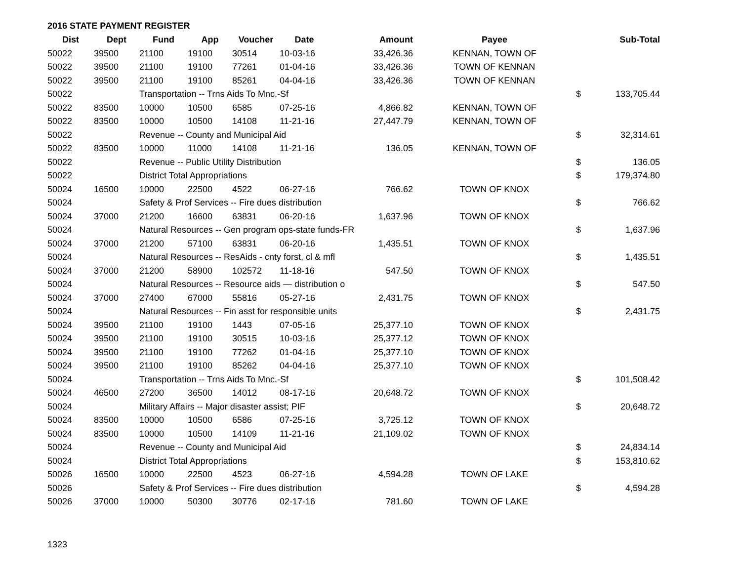2016 STATE PAYMENT REGISTER
| Dist | Dept | Fund | App | Voucher | Date | Amount | Payee | | Sub-Total |
| --- | --- | --- | --- | --- | --- | --- | --- | --- | --- |
| 50022 | 39500 | 21100 | 19100 | 30514 | 10-03-16 | 33,426.36 | KENNAN, TOWN OF | | |
| 50022 | 39500 | 21100 | 19100 | 77261 | 01-04-16 | 33,426.36 | TOWN OF KENNAN | | |
| 50022 | 39500 | 21100 | 19100 | 85261 | 04-04-16 | 33,426.36 | TOWN OF KENNAN | | |
| 50022 | | Transportation -- Trns Aids To Mnc.-Sf | | | | | | $ | 133,705.44 |
| 50022 | 83500 | 10000 | 10500 | 6585 | 07-25-16 | 4,866.82 | KENNAN, TOWN OF | | |
| 50022 | 83500 | 10000 | 10500 | 14108 | 11-21-16 | 27,447.79 | KENNAN, TOWN OF | | |
| 50022 | | Revenue -- County and Municipal Aid | | | | | | $ | 32,314.61 |
| 50022 | 83500 | 10000 | 11000 | 14108 | 11-21-16 | 136.05 | KENNAN, TOWN OF | | |
| 50022 | | Revenue -- Public Utility Distribution | | | | | | $ | 136.05 |
| 50022 | | District Total Appropriations | | | | | | $ | 179,374.80 |
| 50024 | 16500 | 10000 | 22500 | 4522 | 06-27-16 | 766.62 | TOWN OF KNOX | | |
| 50024 | | Safety & Prof Services -- Fire dues distribution | | | | | | $ | 766.62 |
| 50024 | 37000 | 21200 | 16600 | 63831 | 06-20-16 | 1,637.96 | TOWN OF KNOX | | |
| 50024 | | Natural Resources -- Gen program ops-state funds-FR | | | | | | $ | 1,637.96 |
| 50024 | 37000 | 21200 | 57100 | 63831 | 06-20-16 | 1,435.51 | TOWN OF KNOX | | |
| 50024 | | Natural Resources -- ResAids - cnty forst, cl & mfl | | | | | | $ | 1,435.51 |
| 50024 | 37000 | 21200 | 58900 | 102572 | 11-18-16 | 547.50 | TOWN OF KNOX | | |
| 50024 | | Natural Resources -- Resource aids — distribution o | | | | | | $ | 547.50 |
| 50024 | 37000 | 27400 | 67000 | 55816 | 05-27-16 | 2,431.75 | TOWN OF KNOX | | |
| 50024 | | Natural Resources -- Fin asst for responsible units | | | | | | $ | 2,431.75 |
| 50024 | 39500 | 21100 | 19100 | 1443 | 07-05-16 | 25,377.10 | TOWN OF KNOX | | |
| 50024 | 39500 | 21100 | 19100 | 30515 | 10-03-16 | 25,377.12 | TOWN OF KNOX | | |
| 50024 | 39500 | 21100 | 19100 | 77262 | 01-04-16 | 25,377.10 | TOWN OF KNOX | | |
| 50024 | 39500 | 21100 | 19100 | 85262 | 04-04-16 | 25,377.10 | TOWN OF KNOX | | |
| 50024 | | Transportation -- Trns Aids To Mnc.-Sf | | | | | | $ | 101,508.42 |
| 50024 | 46500 | 27200 | 36500 | 14012 | 08-17-16 | 20,648.72 | TOWN OF KNOX | | |
| 50024 | | Military Affairs -- Major disaster assist; PIF | | | | | | $ | 20,648.72 |
| 50024 | 83500 | 10000 | 10500 | 6586 | 07-25-16 | 3,725.12 | TOWN OF KNOX | | |
| 50024 | 83500 | 10000 | 10500 | 14109 | 11-21-16 | 21,109.02 | TOWN OF KNOX | | |
| 50024 | | Revenue -- County and Municipal Aid | | | | | | $ | 24,834.14 |
| 50024 | | District Total Appropriations | | | | | | $ | 153,810.62 |
| 50026 | 16500 | 10000 | 22500 | 4523 | 06-27-16 | 4,594.28 | TOWN OF LAKE | | |
| 50026 | | Safety & Prof Services -- Fire dues distribution | | | | | | $ | 4,594.28 |
| 50026 | 37000 | 10000 | 50300 | 30776 | 02-17-16 | 781.60 | TOWN OF LAKE | | |
1323